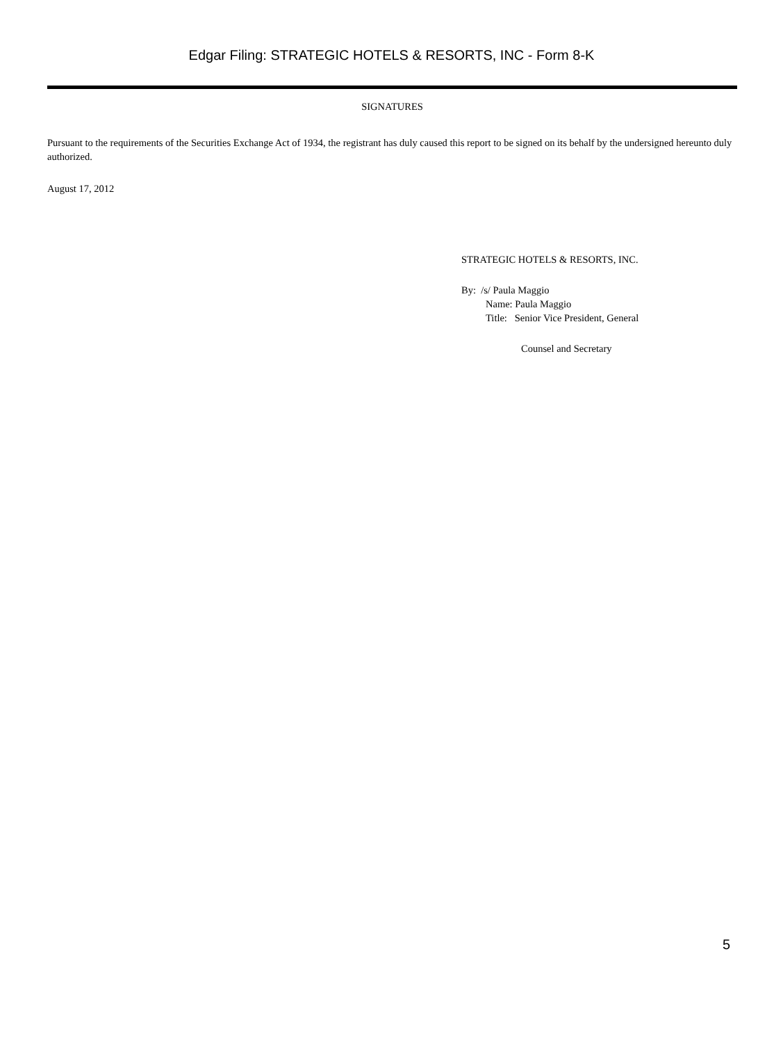Edgar Filing: STRATEGIC HOTELS & RESORTS, INC - Form 8-K
SIGNATURES
Pursuant to the requirements of the Securities Exchange Act of 1934, the registrant has duly caused this report to be signed on its behalf by the undersigned hereunto duly authorized.
August 17, 2012
STRATEGIC HOTELS & RESORTS, INC.
By: /s/ Paula Maggio
Name: Paula Maggio
Title: Senior Vice President, General
Counsel and Secretary
5